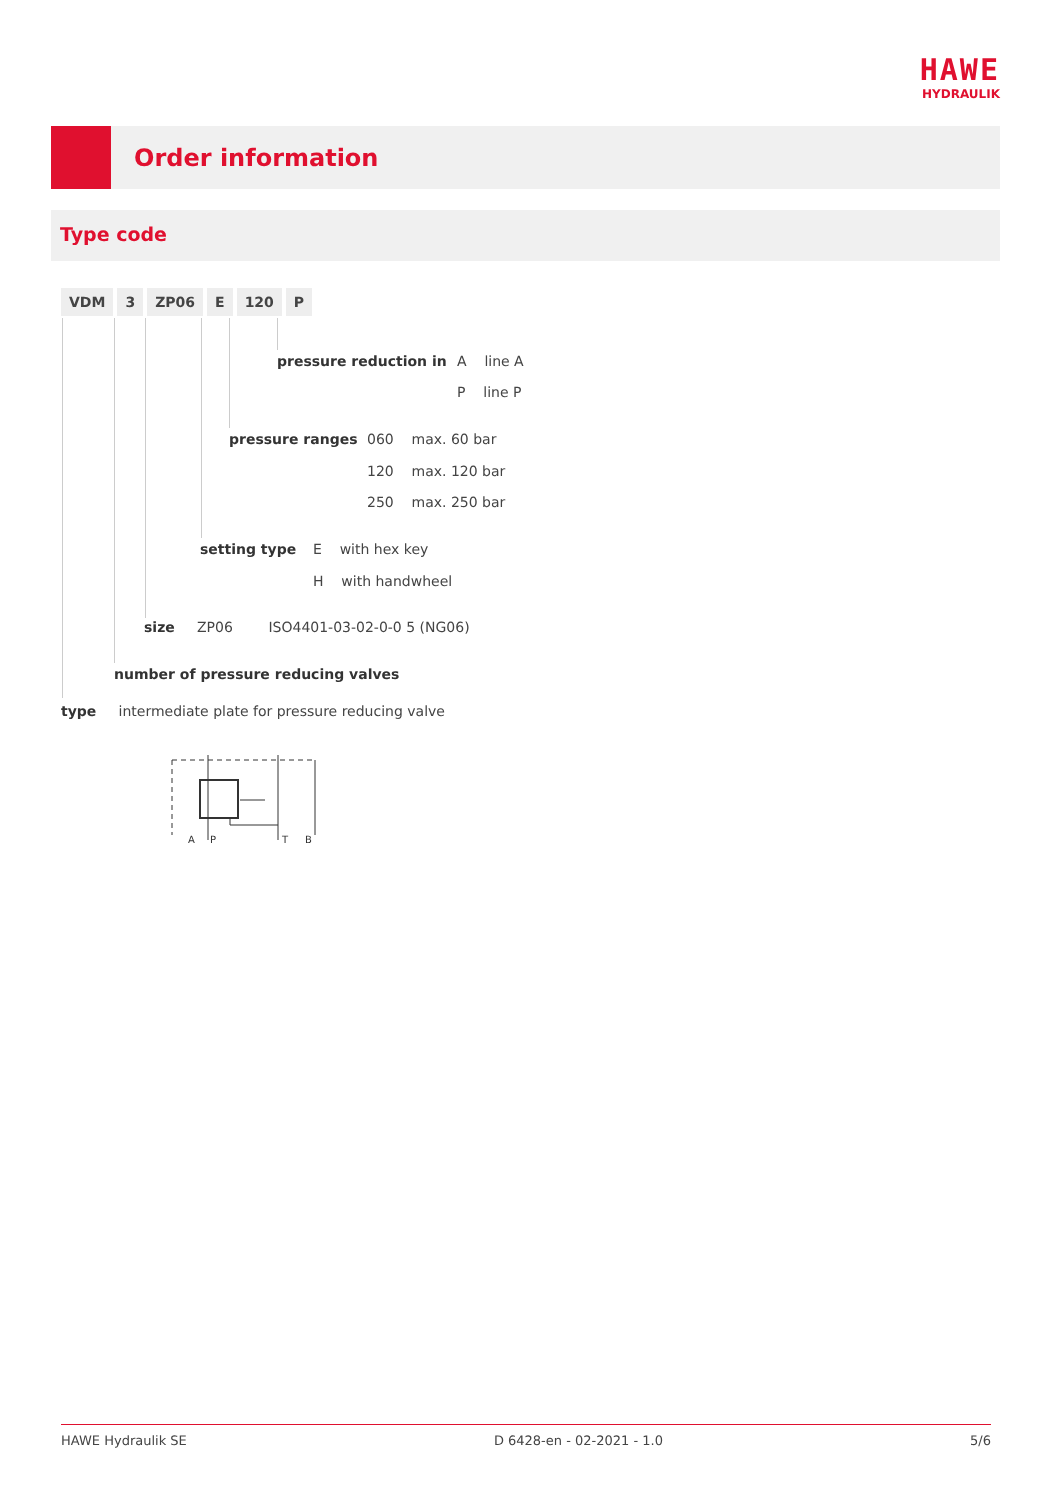HAWE
HYDRAULIK
Order information
Type code
VDM 3 ZP06 E 120 P
pressure reduction in A line A
P line P
pressure ranges 060 max. 60 bar
120 max. 120 bar
250 max. 250 bar
setting type E with hex key
H with handwheel
size ZP06 ISO4401-03-02-0-0 5 (NG06)
number of pressure reducing valves
type intermediate plate for pressure reducing valve
A
P
T
B
HAWE Hydraulik SE D 6428-en - 02-2021 - 1.0 5/6